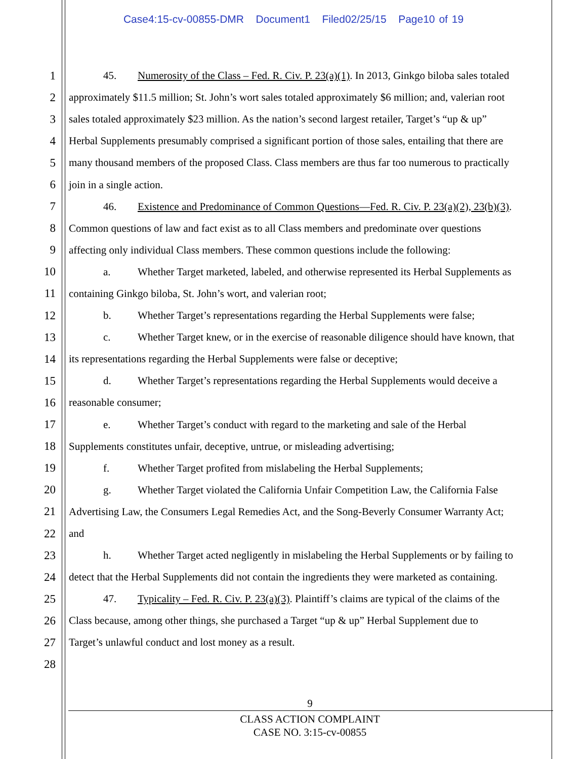Case4:15-cv-00855-DMR Document1 Filed02/25/15 Page10 of 19
1 45. Numerosity of the Class – Fed. R. Civ. P. 23(a)(1). In 2013, Ginkgo biloba sales totaled
2 approximately $11.5 million; St. John’s wort sales totaled approximately $6 million; and, valerian root
3 sales totaled approximately $23 million. As the nation’s second largest retailer, Target’s “up & up”
4 Herbal Supplements presumably comprised a significant portion of those sales, entailing that there are
5 many thousand members of the proposed Class. Class members are thus far too numerous to practically
6 join in a single action.
7 46. Existence and Predominance of Common Questions—Fed. R. Civ. P. 23(a)(2), 23(b)(3).
8 Common questions of law and fact exist as to all Class members and predominate over questions
9 affecting only individual Class members. These common questions include the following:
10 a. Whether Target marketed, labeled, and otherwise represented its Herbal Supplements as
11 containing Ginkgo biloba, St. John’s wort, and valerian root;
12 b. Whether Target’s representations regarding the Herbal Supplements were false;
13 c. Whether Target knew, or in the exercise of reasonable diligence should have known, that
14 its representations regarding the Herbal Supplements were false or deceptive;
15 d. Whether Target’s representations regarding the Herbal Supplements would deceive a
16 reasonable consumer;
17 e. Whether Target’s conduct with regard to the marketing and sale of the Herbal
18 Supplements constitutes unfair, deceptive, untrue, or misleading advertising;
19 f. Whether Target profited from mislabeling the Herbal Supplements;
20 g. Whether Target violated the California Unfair Competition Law, the California False
21 Advertising Law, the Consumers Legal Remedies Act, and the Song-Beverly Consumer Warranty Act;
22 and
23 h. Whether Target acted negligently in mislabeling the Herbal Supplements or by failing to
24 detect that the Herbal Supplements did not contain the ingredients they were marketed as containing.
25 47. Typicality – Fed. R. Civ. P. 23(a)(3). Plaintiff’s claims are typical of the claims of the
26 Class because, among other things, she purchased a Target “up & up” Herbal Supplement due to
27 Target’s unlawful conduct and lost money as a result.
28
9
CLASS ACTION COMPLAINT
CASE NO. 3:15-cv-00855